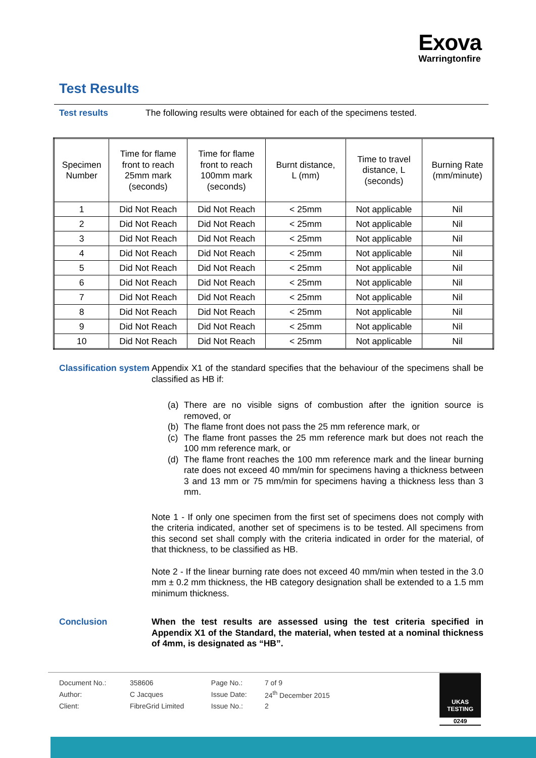Exova
Warringtonfire
Test Results
Test results
The following results were obtained for each of the specimens tested.
| Specimen Number | Time for flame front to reach 25mm mark (seconds) | Time for flame front to reach 100mm mark (seconds) | Burnt distance, L (mm) | Time to travel distance, L (seconds) | Burning Rate (mm/minute) |
| --- | --- | --- | --- | --- | --- |
| 1 | Did Not Reach | Did Not Reach | < 25mm | Not applicable | Nil |
| 2 | Did Not Reach | Did Not Reach | < 25mm | Not applicable | Nil |
| 3 | Did Not Reach | Did Not Reach | < 25mm | Not applicable | Nil |
| 4 | Did Not Reach | Did Not Reach | < 25mm | Not applicable | Nil |
| 5 | Did Not Reach | Did Not Reach | < 25mm | Not applicable | Nil |
| 6 | Did Not Reach | Did Not Reach | < 25mm | Not applicable | Nil |
| 7 | Did Not Reach | Did Not Reach | < 25mm | Not applicable | Nil |
| 8 | Did Not Reach | Did Not Reach | < 25mm | Not applicable | Nil |
| 9 | Did Not Reach | Did Not Reach | < 25mm | Not applicable | Nil |
| 10 | Did Not Reach | Did Not Reach | < 25mm | Not applicable | Nil |
Classification system
Appendix X1 of the standard specifies that the behaviour of the specimens shall be classified as HB if:
(a) There are no visible signs of combustion after the ignition source is removed, or
(b) The flame front does not pass the 25 mm reference mark, or
(c) The flame front passes the 25 mm reference mark but does not reach the 100 mm reference mark, or
(d) The flame front reaches the 100 mm reference mark and the linear burning rate does not exceed 40 mm/min for specimens having a thickness between 3 and 13 mm or 75 mm/min for specimens having a thickness less than 3 mm.
Note 1 - If only one specimen from the first set of specimens does not comply with the criteria indicated, another set of specimens is to be tested. All specimens from this second set shall comply with the criteria indicated in order for the material, of that thickness, to be classified as HB.
Note 2 - If the linear burning rate does not exceed 40 mm/min when tested in the 3.0 mm ± 0.2 mm thickness, the HB category designation shall be extended to a 1.5 mm minimum thickness.
Conclusion
When the test results are assessed using the test criteria specified in Appendix X1 of the Standard, the material, when tested at a nominal thickness of 4mm, is designated as “HB”.
| Document No.: | 358606 | Page No.: | 7 of 9 |
| Author: | C Jacques | Issue Date: | 24<sup>th</sup> December 2015 |
| Client: | FibreGrid Limited | Issue No.: | 2 |
UKAS
TESTING
0249